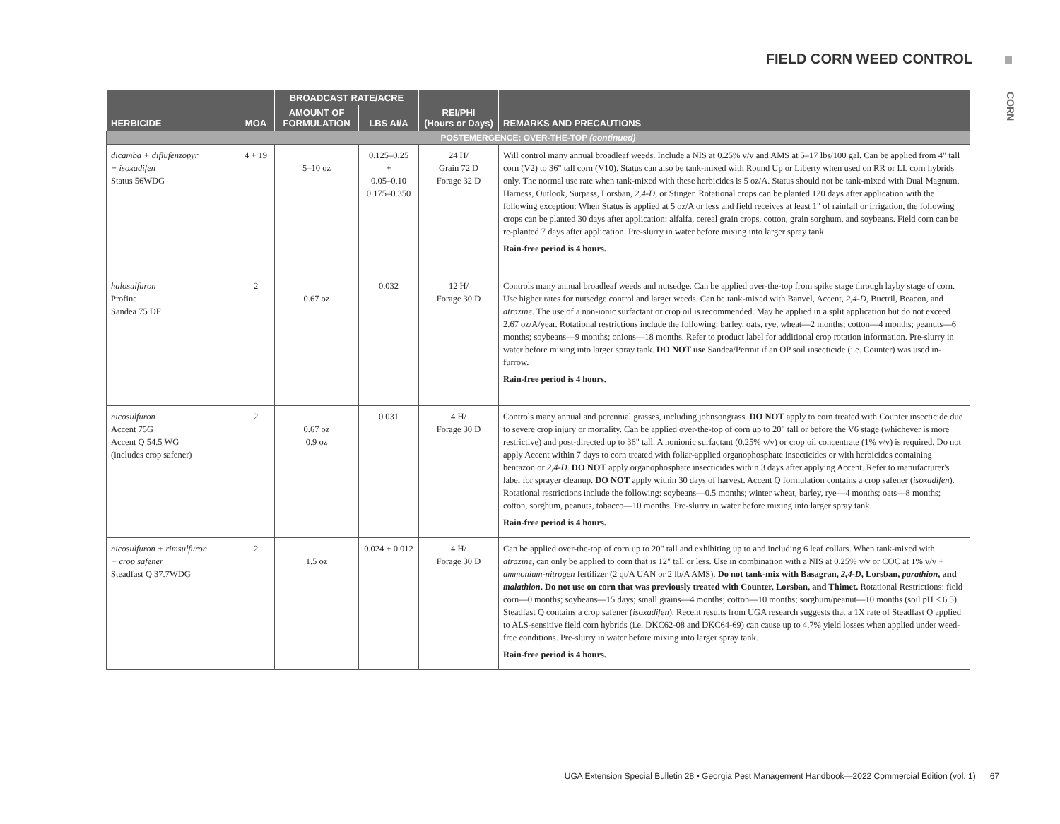FIELD CORN WEED CONTROL
CORN
| HERBICIDE | MOA | BROADCAST RATE/ACRE | | REI/PHI (Hours or Days) | REMARKS AND PRECAUTIONS |
| --- | --- | --- | --- | --- | --- |
| | | AMOUNT OF FORMULATION | LBS AI/A | | |
| POSTEMERGENCE: OVER-THE-TOP (continued) | | | | | |
| dicamba + diflufenzopyr + isoxadifen Status 56WDG | 4 + 19 | 5–10 oz | 0.125–0.25 + 0.05–0.10 0.175–0.350 | 24 H/ Grain 72 D Forage 32 D | Will control many annual broadleaf weeds. Include a NIS at 0.25% v/v and AMS at 5–17 lbs/100 gal. Can be applied from 4" tall corn (V2) to 36" tall corn (V10). Status can also be tank-mixed with Round Up or Liberty when used on RR or LL corn hybrids only. The normal use rate when tank-mixed with these herbicides is 5 oz/A. Status should not be tank-mixed with Dual Magnum, Harness, Outlook, Surpass, Lorsban, 2,4-D , or Stinger. Rotational crops can be planted 120 days after application with the following exception: When Status is applied at 5 oz/A or less and field receives at least 1" of rainfall or irrigation, the following crops can be planted 30 days after application: alfalfa, cereal grain crops, cotton, grain sorghum, and soybeans. Field corn can be re-planted 7 days after application. Pre-slurry in water before mixing into larger spray tank. Rain-free period is 4 hours. |
| halosulfuron Profine Sandea 75 DF | 2 | 0.67 oz | 0.032 | 12 H/ Forage 30 D | Controls many annual broadleaf weeds and nutsedge. Can be applied over-the-top from spike stage through layby stage of corn. Use higher rates for nutsedge control and larger weeds. Can be tank-mixed with Banvel, Accent, 2,4-D , Buctril, Beacon, and atrazine . The use of a non-ionic surfactant or crop oil is recommended. May be applied in a split application but do not exceed 2.67 oz/A/year. Rotational restrictions include the following: barley, oats, rye, wheat—2 months; cotton—4 months; peanuts—6 months; soybeans—9 months; onions—18 months. Refer to product label for additional crop rotation information. Pre-slurry in water before mixing into larger spray tank. DO NOT use Sandea/Permit if an OP soil insecticide (i.e. Counter) was used in-furrow. Rain-free period is 4 hours. |
| nicosulfuron Accent 75G Accent Q 54.5 WG (includes crop safener) | 2 | 0.67 oz 0.9 oz | 0.031 | 4 H/ Forage 30 D | Controls many annual and perennial grasses, including johnsongrass. DO NOT apply to corn treated with Counter insecticide due to severe crop injury or mortality. Can be applied over-the-top of corn up to 20" tall or before the V6 stage (whichever is more restrictive) and post-directed up to 36" tall. A nonionic surfactant (0.25% v/v) or crop oil concentrate (1% v/v) is required. Do not apply Accent within 7 days to corn treated with foliar-applied organophosphate insecticides or with herbicides containing bentazon or 2,4-D . DO NOT apply organophosphate insecticides within 3 days after applying Accent. Refer to manufacturer's label for sprayer cleanup. DO NOT apply within 30 days of harvest. Accent Q formulation contains a crop safener ( isoxadifen ). Rotational restrictions include the following: soybeans—0.5 months; winter wheat, barley, rye—4 months; oats—8 months; cotton, sorghum, peanuts, tobacco—10 months. Pre-slurry in water before mixing into larger spray tank. Rain-free period is 4 hours. |
| nicosulfuron + rimsulfuron + crop safener Steadfast Q 37.7WDG | 2 | 1.5 oz | 0.024 + 0.012 | 4 H/ Forage 30 D | Can be applied over-the-top of corn up to 20" tall and exhibiting up to and including 6 leaf collars. When tank-mixed with atrazine , can only be applied to corn that is 12" tall or less. Use in combination with a NIS at 0.25% v/v or COC at 1% v/v + ammonium-nitrogen fertilizer (2 qt/A UAN or 2 lb/A AMS). Do not tank-mix with Basagran, 2,4-D , Lorsban, parathion , and malathion . Do not use on corn that was previously treated with Counter, Lorsban, and Thimet. Rotational Restrictions: field corn—0 months; soybeans—15 days; small grains—4 months; cotton—10 months; sorghum/peanut—10 months (soil pH < 6.5). Steadfast Q contains a crop safener ( isoxadifen ). Recent results from UGA research suggests that a 1X rate of Steadfast Q applied to ALS-sensitive field corn hybrids (i.e. DKC62-08 and DKC64-69) can cause up to 4.7% yield losses when applied under weed-free conditions. Pre-slurry in water before mixing into larger spray tank. Rain-free period is 4 hours. |
UGA Extension Special Bulletin 28 ▪ Georgia Pest Management Handbook—2022 Commercial Edition (vol. 1) 67